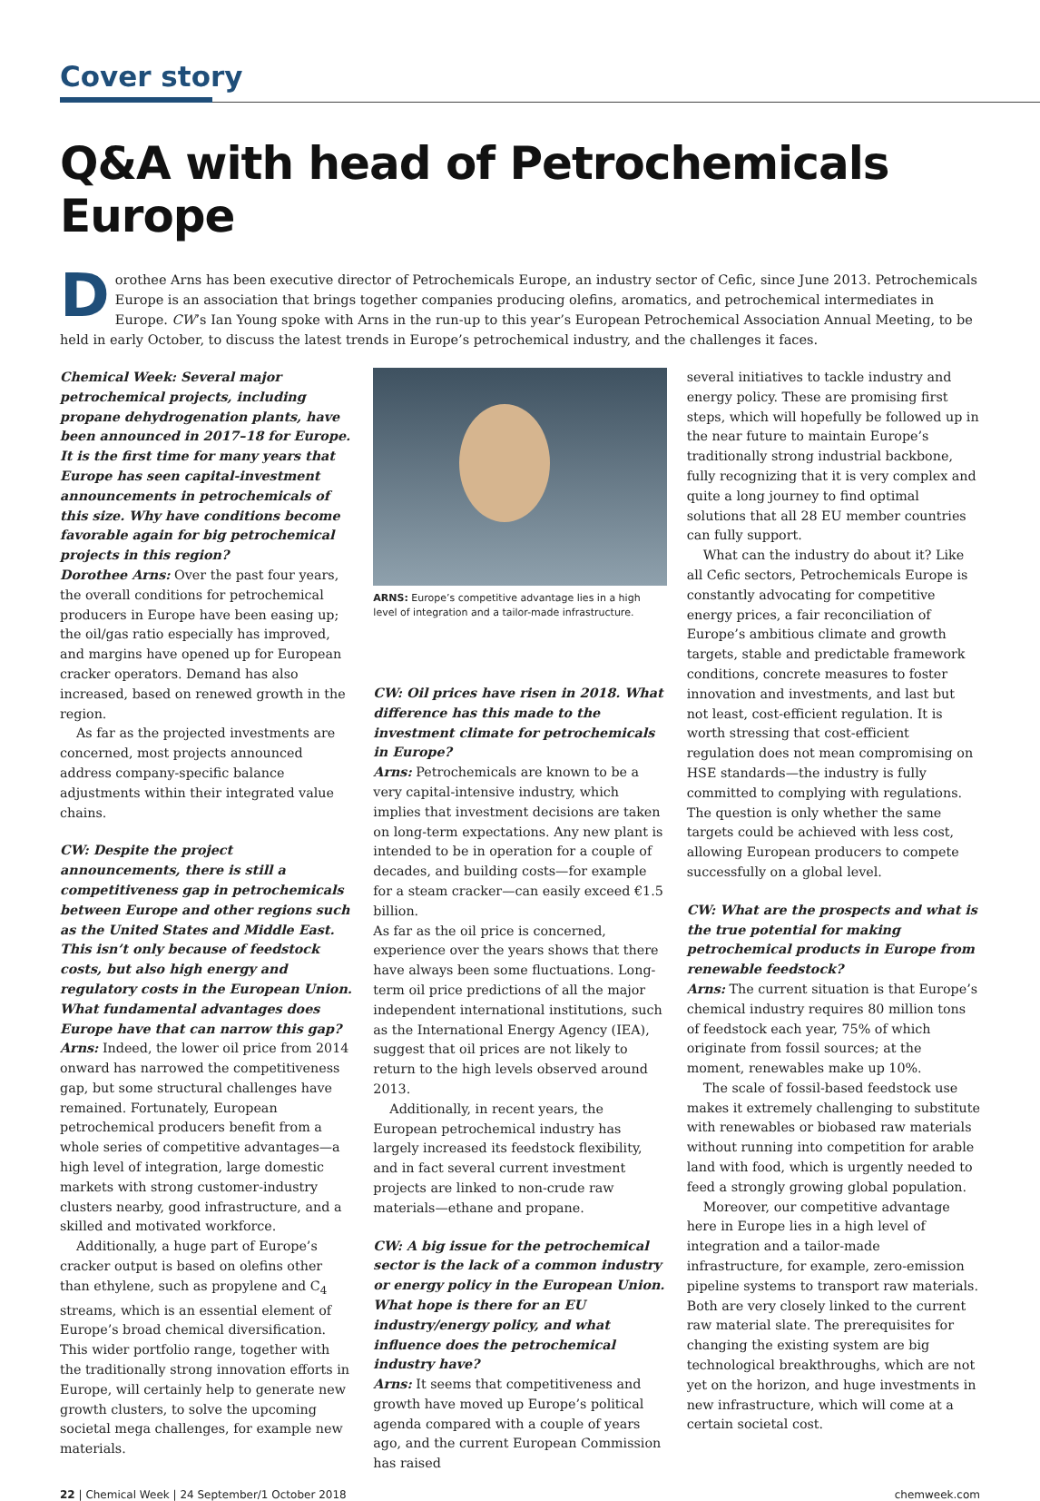Cover story
Q&A with head of Petrochemicals Europe
Dorothee Arns has been executive director of Petrochemicals Europe, an industry sector of Cefic, since June 2013. Petrochemicals Europe is an association that brings together companies producing olefins, aromatics, and petrochemical intermediates in Europe. CW’s Ian Young spoke with Arns in the run-up to this year’s European Petrochemical Association Annual Meeting, to be held in early October, to discuss the latest trends in Europe’s petrochemical industry, and the challenges it faces.
Chemical Week: Several major petrochemical projects, including propane dehydrogenation plants, have been announced in 2017–18 for Europe. It is the first time for many years that Europe has seen capital-investment announcements in petrochemicals of this size. Why have conditions become favorable again for big petrochemical projects in this region?
Dorothee Arns: Over the past four years, the overall conditions for petrochemical producers in Europe have been easing up; the oil/gas ratio especially has improved, and margins have opened up for European cracker operators. Demand has also increased, based on renewed growth in the region.
As far as the projected investments are concerned, most projects announced address company-specific balance adjustments within their integrated value chains.
CW: Despite the project announcements, there is still a competitiveness gap in petrochemicals between Europe and other regions such as the United States and Middle East. This isn’t only because of feedstock costs, but also high energy and regulatory costs in the European Union. What fundamental advantages does Europe have that can narrow this gap?
Arns: Indeed, the lower oil price from 2014 onward has narrowed the competitiveness gap, but some structural challenges have remained. Fortunately, European petrochemical producers benefit from a whole series of competitive advantages—a high level of integration, large domestic markets with strong customer-industry clusters nearby, good infrastructure, and a skilled and motivated workforce.
Additionally, a huge part of Europe’s cracker output is based on olefins other than ethylene, such as propylene and C<sub>4</sub> streams, which is an essential element of Europe’s broad chemical diversification. This wider portfolio range, together with the traditionally strong innovation efforts in Europe, will certainly help to generate new growth clusters, to solve the upcoming societal mega challenges, for example new materials.
ARNS: Europe’s competitive advantage lies in a high level of integration and a tailor-made infrastructure.
CW: Oil prices have risen in 2018. What difference has this made to the investment climate for petrochemicals in Europe?
Arns: Petrochemicals are known to be a very capital-intensive industry, which implies that investment decisions are taken on long-term expectations. Any new plant is intended to be in operation for a couple of decades, and building costs—for example for a steam cracker—can easily exceed €1.5 billion.
As far as the oil price is concerned, experience over the years shows that there have always been some fluctuations. Long-term oil price predictions of all the major independent international institutions, such as the International Energy Agency (IEA), suggest that oil prices are not likely to return to the high levels observed around 2013.
Additionally, in recent years, the European petrochemical industry has largely increased its feedstock flexibility, and in fact several current investment projects are linked to non-crude raw materials—ethane and propane.
CW: A big issue for the petrochemical sector is the lack of a common industry or energy policy in the European Union. What hope is there for an EU industry/energy policy, and what influence does the petrochemical industry have?
Arns: It seems that competitiveness and growth have moved up Europe’s political agenda compared with a couple of years ago, and the current European Commission has raised
several initiatives to tackle industry and energy policy. These are promising first steps, which will hopefully be followed up in the near future to maintain Europe’s traditionally strong industrial backbone, fully recognizing that it is very complex and quite a long journey to find optimal solutions that all 28 EU member countries can fully support.
What can the industry do about it? Like all Cefic sectors, Petrochemicals Europe is constantly advocating for competitive energy prices, a fair reconciliation of Europe’s ambitious climate and growth targets, stable and predictable framework conditions, concrete measures to foster innovation and investments, and last but not least, cost-efficient regulation. It is worth stressing that cost-efficient regulation does not mean compromising on HSE standards—the industry is fully committed to complying with regulations. The question is only whether the same targets could be achieved with less cost, allowing European producers to compete successfully on a global level.
CW: What are the prospects and what is the true potential for making petrochemical products in Europe from renewable feedstock?
Arns: The current situation is that Europe’s chemical industry requires 80 million tons of feedstock each year, 75% of which originate from fossil sources; at the moment, renewables make up 10%.
The scale of fossil-based feedstock use makes it extremely challenging to substitute with renewables or biobased raw materials without running into competition for arable land with food, which is urgently needed to feed a strongly growing global population.
Moreover, our competitive advantage here in Europe lies in a high level of integration and a tailor-made infrastructure, for example, zero-emission pipeline systems to transport raw materials. Both are very closely linked to the current raw material slate. The prerequisites for changing the existing system are big technological breakthroughs, which are not yet on the horizon, and huge investments in new infrastructure, which will come at a certain societal cost.
22 | Chemical Week | 24 September/1 October 2018 chemweek.com